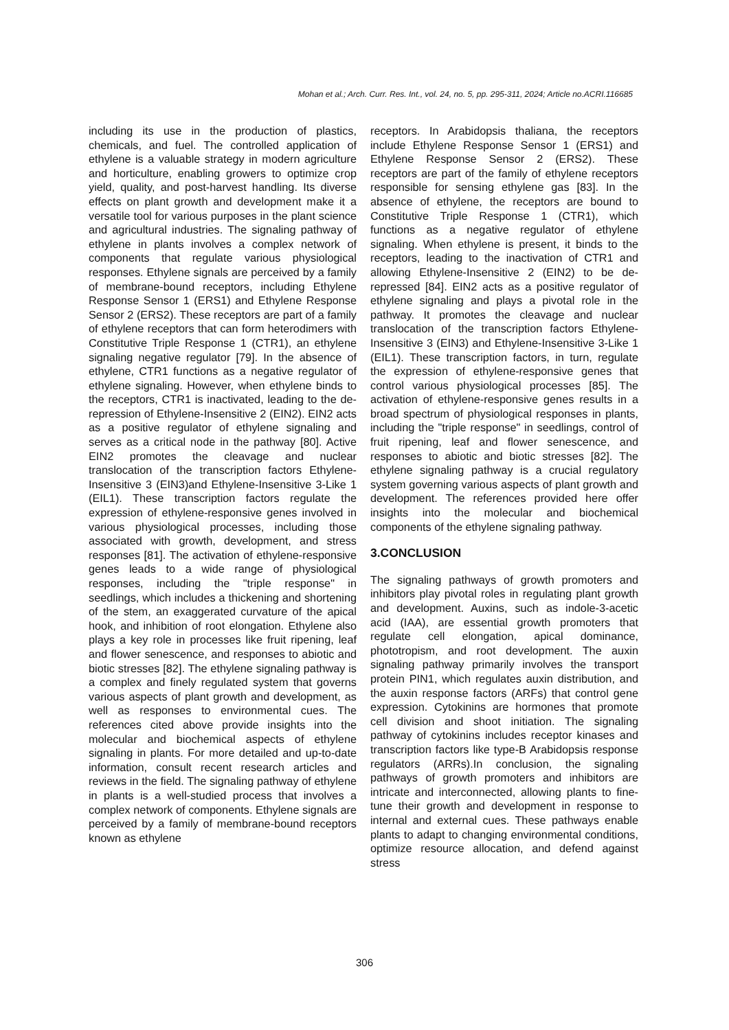Mohan et al.; Arch. Curr. Res. Int., vol. 24, no. 5, pp. 295-311, 2024; Article no.ACRI.116685
including its use in the production of plastics, chemicals, and fuel. The controlled application of ethylene is a valuable strategy in modern agriculture and horticulture, enabling growers to optimize crop yield, quality, and post-harvest handling. Its diverse effects on plant growth and development make it a versatile tool for various purposes in the plant science and agricultural industries. The signaling pathway of ethylene in plants involves a complex network of components that regulate various physiological responses. Ethylene signals are perceived by a family of membrane-bound receptors, including Ethylene Response Sensor 1 (ERS1) and Ethylene Response Sensor 2 (ERS2). These receptors are part of a family of ethylene receptors that can form heterodimers with Constitutive Triple Response 1 (CTR1), an ethylene signaling negative regulator [79]. In the absence of ethylene, CTR1 functions as a negative regulator of ethylene signaling. However, when ethylene binds to the receptors, CTR1 is inactivated, leading to the de-repression of Ethylene-Insensitive 2 (EIN2). EIN2 acts as a positive regulator of ethylene signaling and serves as a critical node in the pathway [80]. Active EIN2 promotes the cleavage and nuclear translocation of the transcription factors Ethylene-Insensitive 3 (EIN3)and Ethylene-Insensitive 3-Like 1 (EIL1). These transcription factors regulate the expression of ethylene-responsive genes involved in various physiological processes, including those associated with growth, development, and stress responses [81]. The activation of ethylene-responsive genes leads to a wide range of physiological responses, including the "triple response" in seedlings, which includes a thickening and shortening of the stem, an exaggerated curvature of the apical hook, and inhibition of root elongation. Ethylene also plays a key role in processes like fruit ripening, leaf and flower senescence, and responses to abiotic and biotic stresses [82]. The ethylene signaling pathway is a complex and finely regulated system that governs various aspects of plant growth and development, as well as responses to environmental cues. The references cited above provide insights into the molecular and biochemical aspects of ethylene signaling in plants. For more detailed and up-to-date information, consult recent research articles and reviews in the field. The signaling pathway of ethylene in plants is a well-studied process that involves a complex network of components. Ethylene signals are perceived by a family of membrane-bound receptors known as ethylene
receptors. In Arabidopsis thaliana, the receptors include Ethylene Response Sensor 1 (ERS1) and Ethylene Response Sensor 2 (ERS2). These receptors are part of the family of ethylene receptors responsible for sensing ethylene gas [83]. In the absence of ethylene, the receptors are bound to Constitutive Triple Response 1 (CTR1), which functions as a negative regulator of ethylene signaling. When ethylene is present, it binds to the receptors, leading to the inactivation of CTR1 and allowing Ethylene-Insensitive 2 (EIN2) to be de-repressed [84]. EIN2 acts as a positive regulator of ethylene signaling and plays a pivotal role in the pathway. It promotes the cleavage and nuclear translocation of the transcription factors Ethylene-Insensitive 3 (EIN3) and Ethylene-Insensitive 3-Like 1 (EIL1). These transcription factors, in turn, regulate the expression of ethylene-responsive genes that control various physiological processes [85]. The activation of ethylene-responsive genes results in a broad spectrum of physiological responses in plants, including the "triple response" in seedlings, control of fruit ripening, leaf and flower senescence, and responses to abiotic and biotic stresses [82]. The ethylene signaling pathway is a crucial regulatory system governing various aspects of plant growth and development. The references provided here offer insights into the molecular and biochemical components of the ethylene signaling pathway.
3.CONCLUSION
The signaling pathways of growth promoters and inhibitors play pivotal roles in regulating plant growth and development. Auxins, such as indole-3-acetic acid (IAA), are essential growth promoters that regulate cell elongation, apical dominance, phototropism, and root development. The auxin signaling pathway primarily involves the transport protein PIN1, which regulates auxin distribution, and the auxin response factors (ARFs) that control gene expression. Cytokinins are hormones that promote cell division and shoot initiation. The signaling pathway of cytokinins includes receptor kinases and transcription factors like type-B Arabidopsis response regulators (ARRs).In conclusion, the signaling pathways of growth promoters and inhibitors are intricate and interconnected, allowing plants to fine-tune their growth and development in response to internal and external cues. These pathways enable plants to adapt to changing environmental conditions, optimize resource allocation, and defend against stress
306